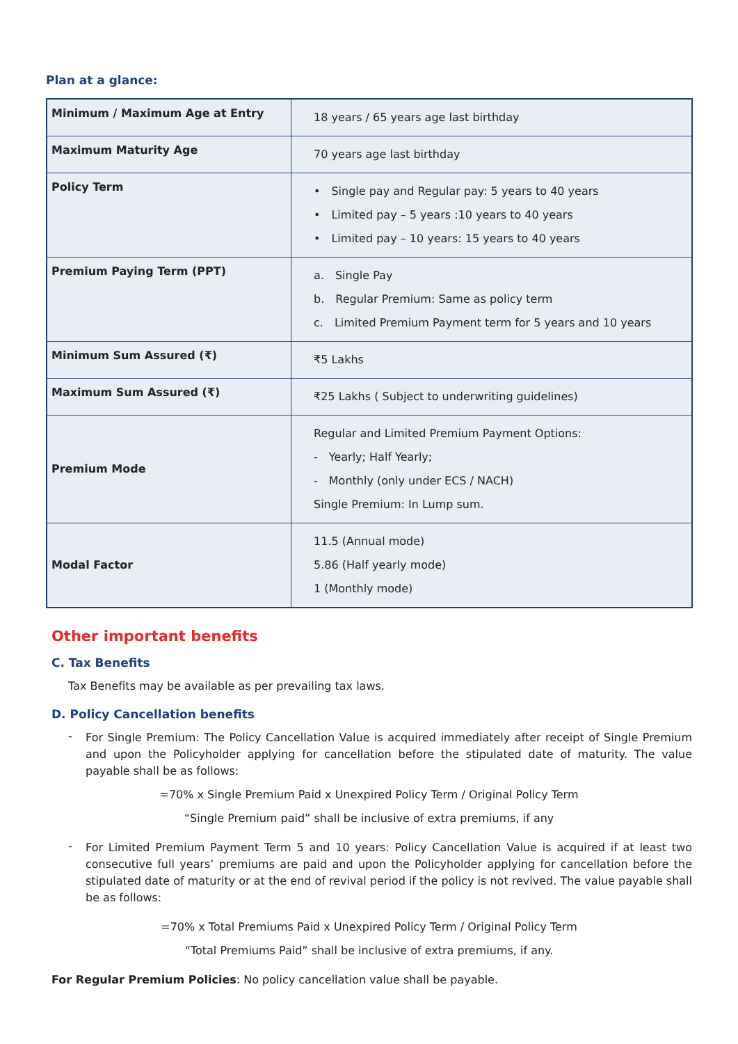Plan at a glance:
| Minimum / Maximum Age at Entry | 18 years / 65 years age last birthday |
| Maximum Maturity Age | 70 years age last birthday |
| Policy Term | • Single pay and Regular pay: 5 years to 40 years • Limited pay – 5 years :10 years to 40 years • Limited pay – 10 years: 15 years to 40 years |
| Premium Paying Term (PPT) | a. Single Pay b. Regular Premium: Same as policy term c. Limited Premium Payment term for 5 years and 10 years |
| Minimum Sum Assured (₹) | ₹5 Lakhs |
| Maximum Sum Assured (₹) | ₹25 Lakhs ( Subject to underwriting guidelines) |
| Premium Mode | Regular and Limited Premium Payment Options: - Yearly; Half Yearly; - Monthly (only under ECS / NACH) Single Premium: In Lump sum. |
| Modal Factor | 11.5 (Annual mode) 5.86 (Half yearly mode) 1 (Monthly mode) |
Other important benefits
C. Tax Benefits
Tax Benefits may be available as per prevailing tax laws.
D. Policy Cancellation benefits
-
For Single Premium: The Policy Cancellation Value is acquired immediately after receipt of Single Premium and upon the Policyholder applying for cancellation before the stipulated date of maturity. The value payable shall be as follows:
=70% x Single Premium Paid x Unexpired Policy Term / Original Policy Term
“Single Premium paid” shall be inclusive of extra premiums, if any
-
For Limited Premium Payment Term 5 and 10 years: Policy Cancellation Value is acquired if at least two consecutive full years’ premiums are paid and upon the Policyholder applying for cancellation before the stipulated date of maturity or at the end of revival period if the policy is not revived. The value payable shall be as follows:
=70% x Total Premiums Paid x Unexpired Policy Term / Original Policy Term
“Total Premiums Paid” shall be inclusive of extra premiums, if any.
For Regular Premium Policies: No policy cancellation value shall be payable.